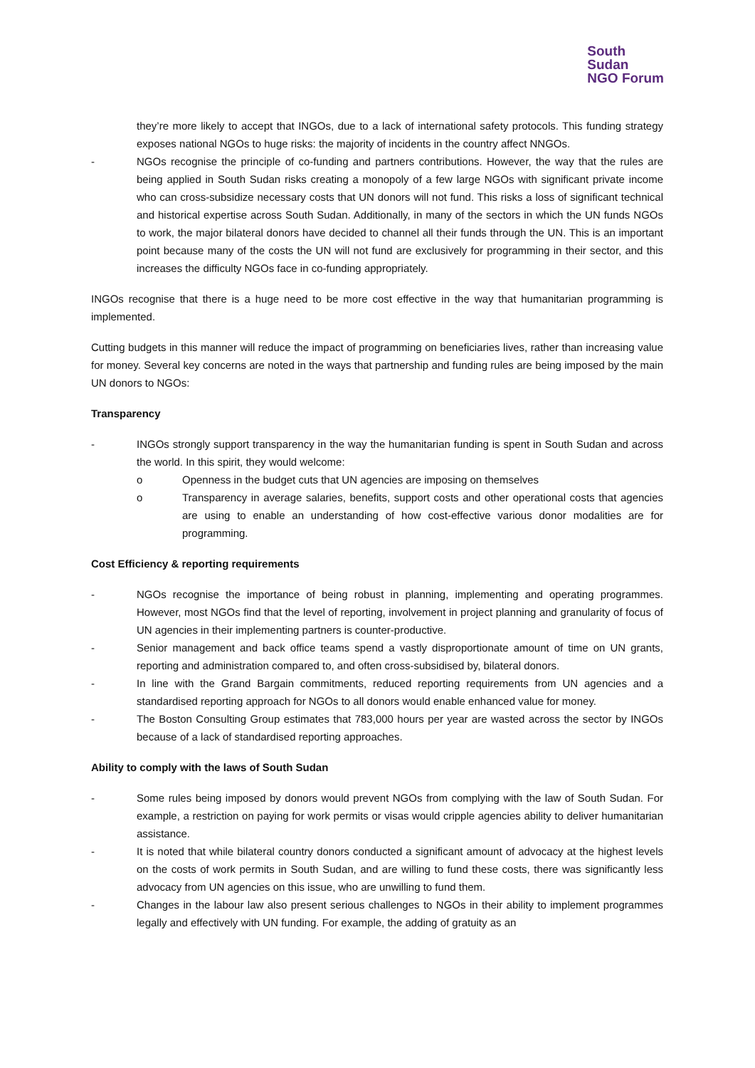South
Sudan
NGO Forum
they’re more likely to accept that INGOs, due to a lack of international safety protocols. This funding strategy exposes national NGOs to huge risks: the majority of incidents in the country affect NNGOs.
- NGOs recognise the principle of co-funding and partners contributions. However, the way that the rules are being applied in South Sudan risks creating a monopoly of a few large NGOs with significant private income who can cross-subsidize necessary costs that UN donors will not fund. This risks a loss of significant technical and historical expertise across South Sudan. Additionally, in many of the sectors in which the UN funds NGOs to work, the major bilateral donors have decided to channel all their funds through the UN. This is an important point because many of the costs the UN will not fund are exclusively for programming in their sector, and this increases the difficulty NGOs face in co-funding appropriately.
INGOs recognise that there is a huge need to be more cost effective in the way that humanitarian programming is implemented.
Cutting budgets in this manner will reduce the impact of programming on beneficiaries lives, rather than increasing value for money. Several key concerns are noted in the ways that partnership and funding rules are being imposed by the main UN donors to NGOs:
Transparency
- INGOs strongly support transparency in the way the humanitarian funding is spent in South Sudan and across the world. In this spirit, they would welcome:
o Openness in the budget cuts that UN agencies are imposing on themselves
o Transparency in average salaries, benefits, support costs and other operational costs that agencies are using to enable an understanding of how cost-effective various donor modalities are for programming.
Cost Efficiency & reporting requirements
- NGOs recognise the importance of being robust in planning, implementing and operating programmes. However, most NGOs find that the level of reporting, involvement in project planning and granularity of focus of UN agencies in their implementing partners is counter-productive.
- Senior management and back office teams spend a vastly disproportionate amount of time on UN grants, reporting and administration compared to, and often cross-subsidised by, bilateral donors.
- In line with the Grand Bargain commitments, reduced reporting requirements from UN agencies and a standardised reporting approach for NGOs to all donors would enable enhanced value for money.
- The Boston Consulting Group estimates that 783,000 hours per year are wasted across the sector by INGOs because of a lack of standardised reporting approaches.
Ability to comply with the laws of South Sudan
- Some rules being imposed by donors would prevent NGOs from complying with the law of South Sudan. For example, a restriction on paying for work permits or visas would cripple agencies ability to deliver humanitarian assistance.
- It is noted that while bilateral country donors conducted a significant amount of advocacy at the highest levels on the costs of work permits in South Sudan, and are willing to fund these costs, there was significantly less advocacy from UN agencies on this issue, who are unwilling to fund them.
- Changes in the labour law also present serious challenges to NGOs in their ability to implement programmes legally and effectively with UN funding. For example, the adding of gratuity as an